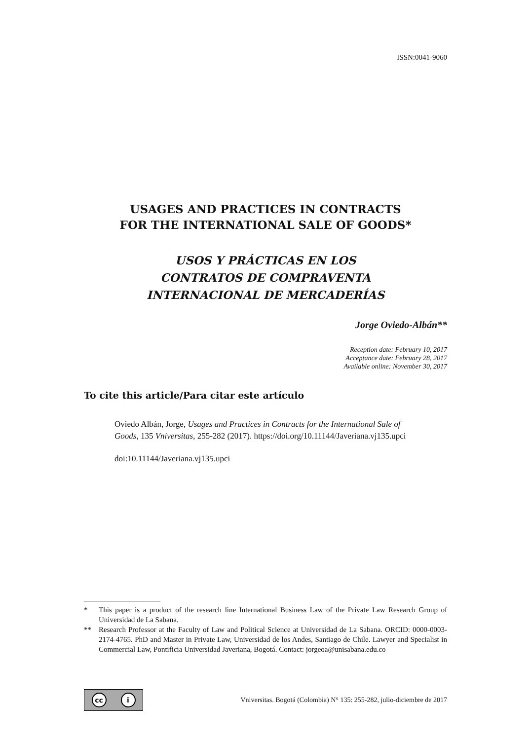ISSN:0041-9060
USAGES AND PRACTICES IN CONTRACTS
FOR THE INTERNATIONAL SALE OF GOODS*
USOS Y PRÁCTICAS EN LOS
CONTRATOS DE COMPRAVENTA
INTERNACIONAL DE MERCADERÍAS
Jorge Oviedo-Albán**
Reception date: February 10, 2017
Acceptance date: February 28, 2017
Available online: November 30, 2017
To cite this article/Para citar este artículo
Oviedo Albán, Jorge, Usages and Practices in Contracts for the International Sale of Goods, 135 Vniversitas, 255-282 (2017). https://doi.org/10.11144/Javeriana.vj135.upci
doi:10.11144/Javeriana.vj135.upci
* This paper is a product of the research line International Business Law of the Private Law Research Group of Universidad de La Sabana.
** Research Professor at the Faculty of Law and Political Science at Universidad de La Sabana. ORCID: 0000-0003-2174-4765. PhD and Master in Private Law, Universidad de los Andes, Santiago de Chile. Lawyer and Specialist in Commercial Law, Pontificia Universidad Javeriana, Bogotá. Contact: jorgeoa@unisabana.edu.co
cc i
Vniversitas. Bogotá (Colombia) N° 135: 255-282, julio-diciembre de 2017